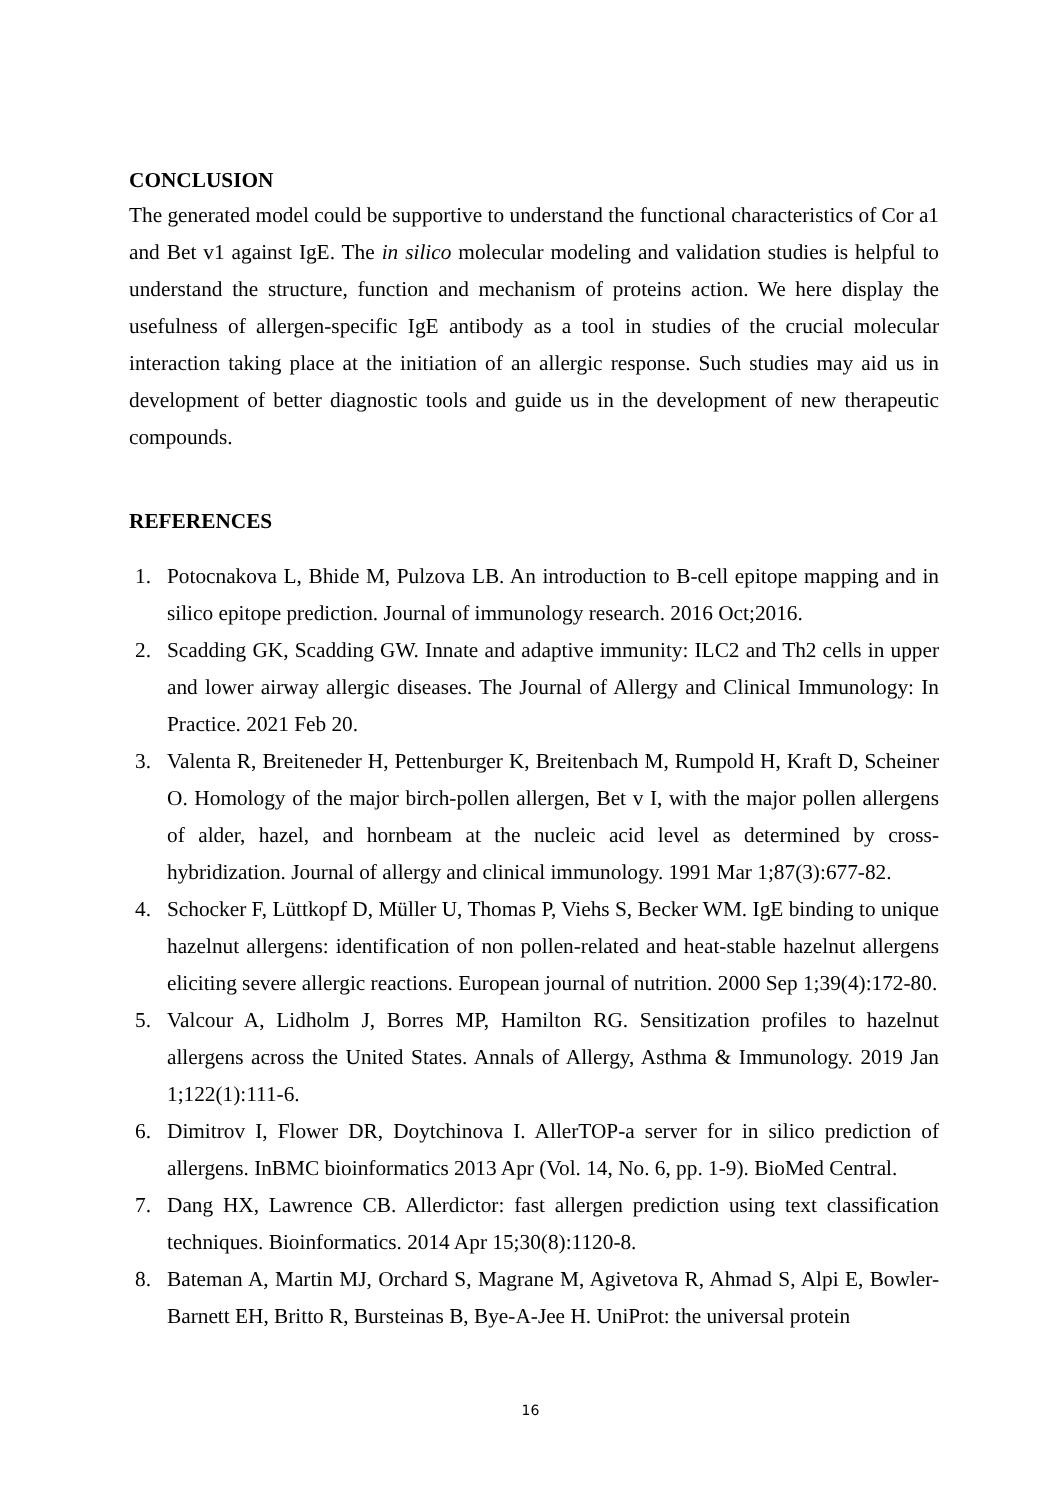CONCLUSION
The generated model could be supportive to understand the functional characteristics of Cor a1 and Bet v1 against IgE. The in silico molecular modeling and validation studies is helpful to understand the structure, function and mechanism of proteins action. We here display the usefulness of allergen-specific IgE antibody as a tool in studies of the crucial molecular interaction taking place at the initiation of an allergic response. Such studies may aid us in development of better diagnostic tools and guide us in the development of new therapeutic compounds.
REFERENCES
1. Potocnakova L, Bhide M, Pulzova LB. An introduction to B-cell epitope mapping and in silico epitope prediction. Journal of immunology research. 2016 Oct;2016.
2. Scadding GK, Scadding GW. Innate and adaptive immunity: ILC2 and Th2 cells in upper and lower airway allergic diseases. The Journal of Allergy and Clinical Immunology: In Practice. 2021 Feb 20.
3. Valenta R, Breiteneder H, Pettenburger K, Breitenbach M, Rumpold H, Kraft D, Scheiner O. Homology of the major birch-pollen allergen, Bet v I, with the major pollen allergens of alder, hazel, and hornbeam at the nucleic acid level as determined by cross-hybridization. Journal of allergy and clinical immunology. 1991 Mar 1;87(3):677-82.
4. Schocker F, Lüttkopf D, Müller U, Thomas P, Viehs S, Becker WM. IgE binding to unique hazelnut allergens: identification of non pollen-related and heat-stable hazelnut allergens eliciting severe allergic reactions. European journal of nutrition. 2000 Sep 1;39(4):172-80.
5. Valcour A, Lidholm J, Borres MP, Hamilton RG. Sensitization profiles to hazelnut allergens across the United States. Annals of Allergy, Asthma & Immunology. 2019 Jan 1;122(1):111-6.
6. Dimitrov I, Flower DR, Doytchinova I. AllerTOP-a server for in silico prediction of allergens. InBMC bioinformatics 2013 Apr (Vol. 14, No. 6, pp. 1-9). BioMed Central.
7. Dang HX, Lawrence CB. Allerdictor: fast allergen prediction using text classification techniques. Bioinformatics. 2014 Apr 15;30(8):1120-8.
8. Bateman A, Martin MJ, Orchard S, Magrane M, Agivetova R, Ahmad S, Alpi E, Bowler-Barnett EH, Britto R, Bursteinas B, Bye-A-Jee H. UniProt: the universal protein
16